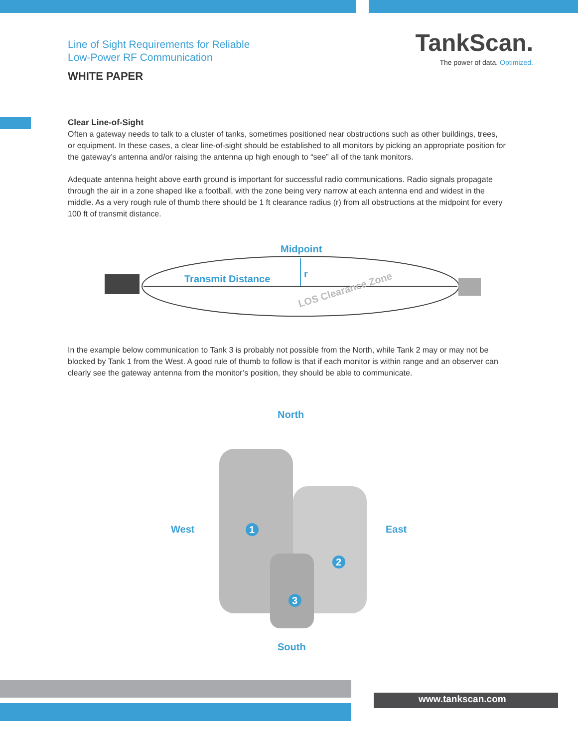Line of Sight Requirements for Reliable
Low-Power RF Communication
WHITE PAPER
TankScan.
The power of data. Optimized.
Clear Line-of-Sight
Often a gateway needs to talk to a cluster of tanks, sometimes positioned near obstructions such as other buildings, trees, or equipment. In these cases, a clear line-of-sight should be established to all monitors by picking an appropriate position for the gateway’s antenna and/or raising the antenna up high enough to “see” all of the tank monitors.
Adequate antenna height above earth ground is important for successful radio communications. Radio signals propagate through the air in a zone shaped like a football, with the zone being very narrow at each antenna end and widest in the middle. As a very rough rule of thumb there should be 1 ft clearance radius (r) from all obstructions at the midpoint for every 100 ft of transmit distance.
Midpoint
Transmit Distance r
LOS Clearance Zone
In the example below communication to Tank 3 is probably not possible from the North, while Tank 2 may or may not be blocked by Tank 1 from the West. A good rule of thumb to follow is that if each monitor is within range and an observer can clearly see the gateway antenna from the monitor’s position, they should be able to communicate.
1
2
3
North
West East
South
www.tankscan.com